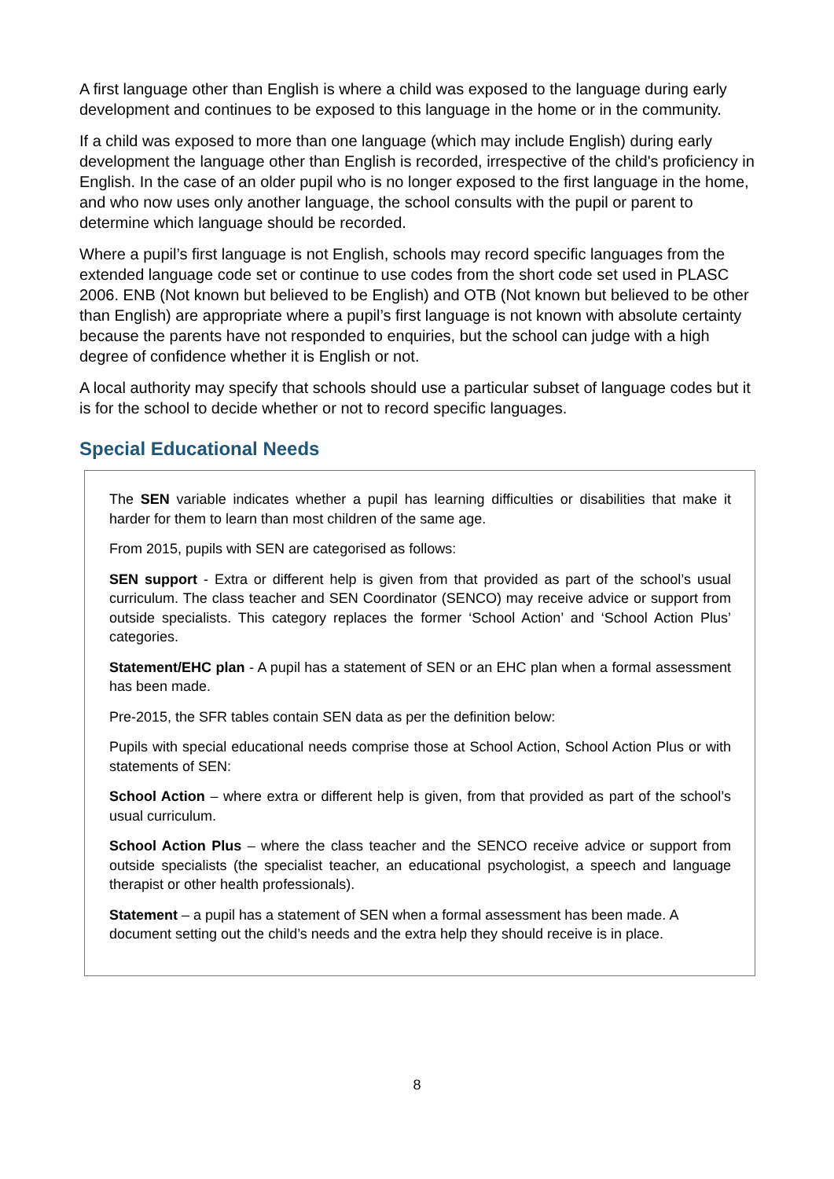A first language other than English is where a child was exposed to the language during early development and continues to be exposed to this language in the home or in the community.
If a child was exposed to more than one language (which may include English) during early development the language other than English is recorded, irrespective of the child's proficiency in English. In the case of an older pupil who is no longer exposed to the first language in the home, and who now uses only another language, the school consults with the pupil or parent to determine which language should be recorded.
Where a pupil’s first language is not English, schools may record specific languages from the extended language code set or continue to use codes from the short code set used in PLASC 2006. ENB (Not known but believed to be English) and OTB (Not known but believed to be other than English) are appropriate where a pupil’s first language is not known with absolute certainty because the parents have not responded to enquiries, but the school can judge with a high degree of confidence whether it is English or not.
A local authority may specify that schools should use a particular subset of language codes but it is for the school to decide whether or not to record specific languages.
Special Educational Needs
The SEN variable indicates whether a pupil has learning difficulties or disabilities that make it harder for them to learn than most children of the same age.
From 2015, pupils with SEN are categorised as follows:
SEN support - Extra or different help is given from that provided as part of the school’s usual curriculum. The class teacher and SEN Coordinator (SENCO) may receive advice or support from outside specialists. This category replaces the former ‘School Action’ and ‘School Action Plus’ categories.
Statement/EHC plan - A pupil has a statement of SEN or an EHC plan when a formal assessment has been made.
Pre-2015, the SFR tables contain SEN data as per the definition below:
Pupils with special educational needs comprise those at School Action, School Action Plus or with statements of SEN:
School Action – where extra or different help is given, from that provided as part of the school’s usual curriculum.
School Action Plus – where the class teacher and the SENCO receive advice or support from outside specialists (the specialist teacher, an educational psychologist, a speech and language therapist or other health professionals).
Statement – a pupil has a statement of SEN when a formal assessment has been made. A document setting out the child’s needs and the extra help they should receive is in place.
8